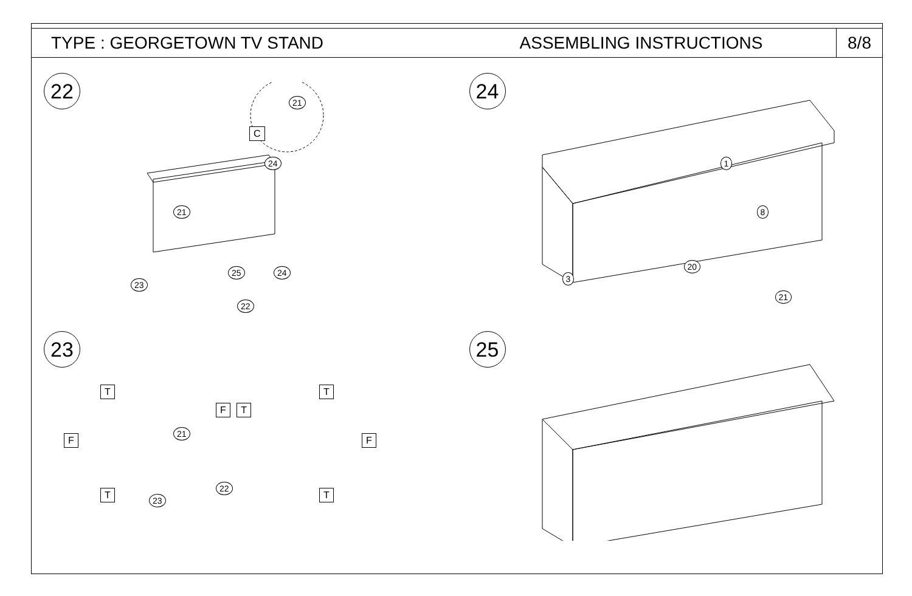TYPE : GEORGETOWN TV STAND ASSEMBLING INSTRUCTIONS
8/8
22
21
C
24
21
23
25 24
22
24
1
8
3
20
21
23
F
T
T
F T
21
22
23
T
F
T
25